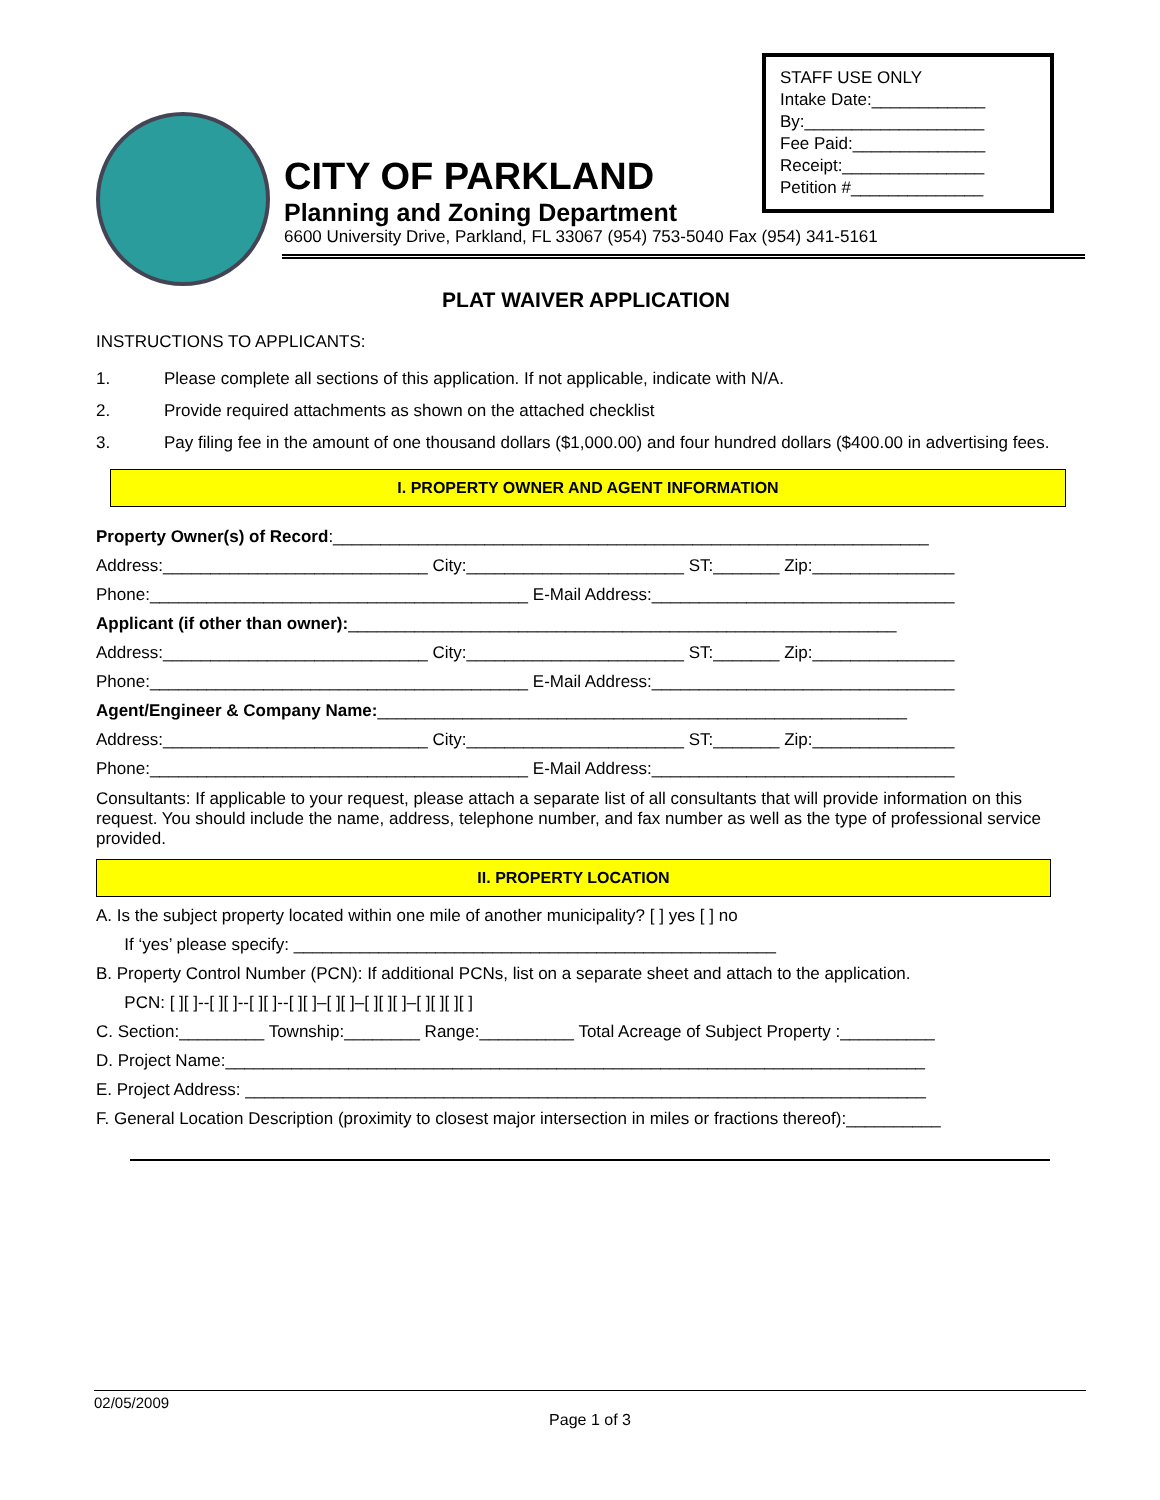STAFF USE ONLY
Intake Date:____________
By:___________________
Fee Paid:______________
Receipt:_______________
Petition #______________
CITY OF PARKLAND
Planning and Zoning Department
6600 University Drive, Parkland, FL 33067 (954) 753-5040 Fax (954) 341-5161
PLAT WAIVER APPLICATION
INSTRUCTIONS TO APPLICANTS:
1. Please complete all sections of this application. If not applicable, indicate with N/A.
2. Provide required attachments as shown on the attached checklist
3. Pay filing fee in the amount of one thousand dollars ($1,000.00) and four hundred dollars ($400.00 in advertising fees.
I. PROPERTY OWNER AND AGENT INFORMATION
Property Owner(s) of Record:_______________________________________________________________
Address:____________________________ City:_______________________ ST:_______ Zip:_______________
Phone:________________________________________ E-Mail Address:________________________________
Applicant (if other than owner):__________________________________________________________
Address:____________________________ City:_______________________ ST:_______ Zip:_______________
Phone:________________________________________ E-Mail Address:________________________________
Agent/Engineer & Company Name:________________________________________________________
Address:____________________________ City:_______________________ ST:_______ Zip:_______________
Phone:________________________________________ E-Mail Address:________________________________
Consultants: If applicable to your request, please attach a separate list of all consultants that will provide information on this request. You should include the name, address, telephone number, and fax number as well as the type of professional service provided.
II. PROPERTY LOCATION
A. Is the subject property located within one mile of another municipality? [ ] yes [ ] no
If ‘yes’ please specify: ___________________________________________________
B. Property Control Number (PCN): If additional PCNs, list on a separate sheet and attach to the application.
PCN: [ ][ ]--[ ][ ]--[ ][ ]--[ ][ ]–[ ][ ]–[ ][ ][ ]–[ ][ ][ ][ ]
C. Section:_________ Township:________ Range:__________ Total Acreage of Subject Property :__________
D. Project Name:__________________________________________________________________________
E. Project Address: ________________________________________________________________________
F. General Location Description (proximity to closest major intersection in miles or fractions thereof):__________
02/05/2009
Page 1 of 3